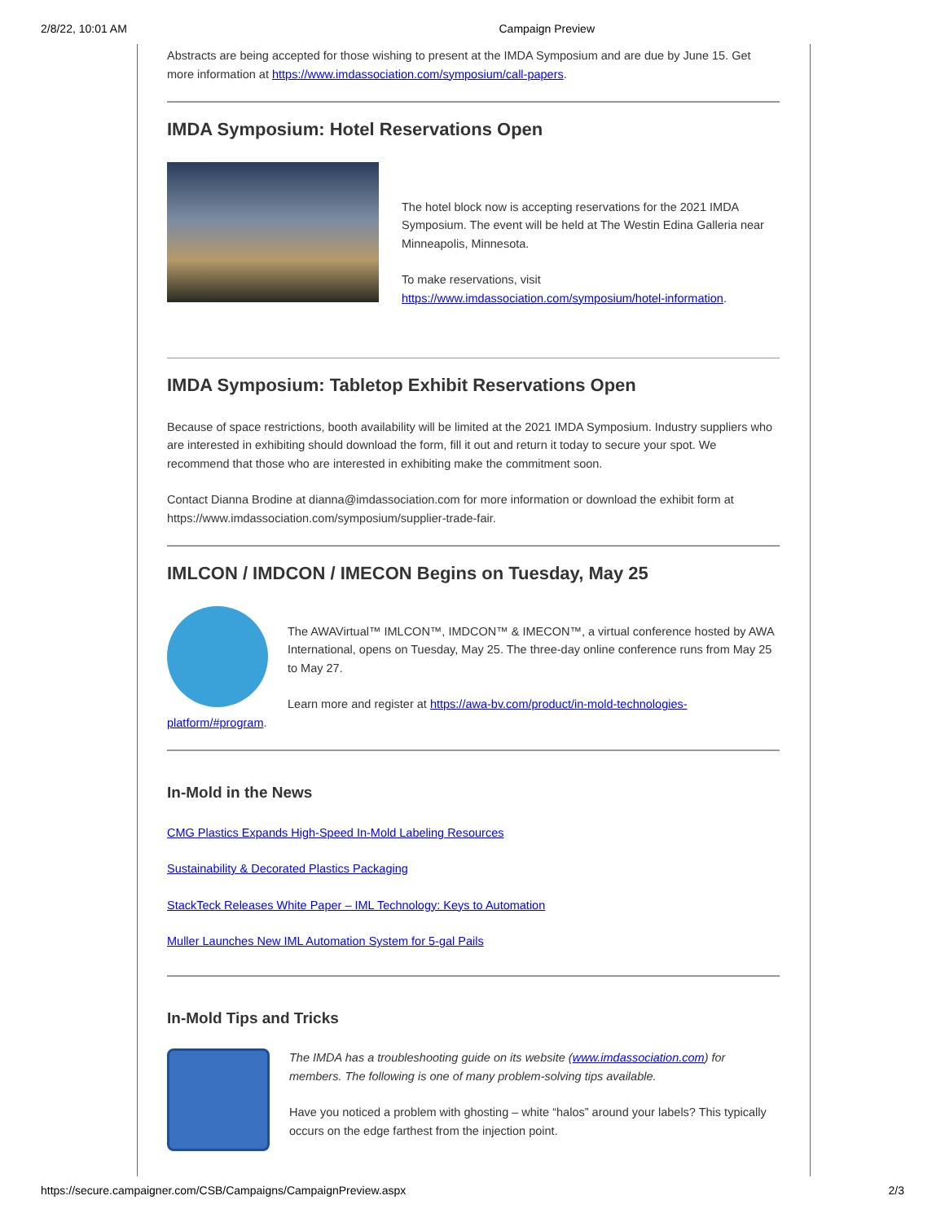2/8/22, 10:01 AM Campaign Preview
Abstracts are being accepted for those wishing to present at the IMDA Symposium and are due by June 15. Get more information at https://www.imdassociation.com/symposium/call-papers.
IMDA Symposium: Hotel Reservations Open
The hotel block now is accepting reservations for the 2021 IMDA Symposium. The event will be held at The Westin Edina Galleria near Minneapolis, Minnesota.
To make reservations, visit https://www.imdassociation.com/symposium/hotel-information.
IMDA Symposium: Tabletop Exhibit Reservations Open
Because of space restrictions, booth availability will be limited at the 2021 IMDA Symposium. Industry suppliers who are interested in exhibiting should download the form, fill it out and return it today to secure your spot. We recommend that those who are interested in exhibiting make the commitment soon.
Contact Dianna Brodine at dianna@imdassociation.com for more information or download the exhibit form at https://www.imdassociation.com/symposium/supplier-trade-fair.
IMLCON / IMDCON / IMECON Begins on Tuesday, May 25
The AWAVirtual™ IMLCON™, IMDCON™ & IMECON™, a virtual conference hosted by AWA International, opens on Tuesday, May 25. The three-day online conference runs from May 25 to May 27.
Learn more and register at https://awa-bv.com/product/in-mold-technologies-
platform/#program.
In-Mold in the News
CMG Plastics Expands High-Speed In-Mold Labeling Resources
Sustainability & Decorated Plastics Packaging
StackTeck Releases White Paper – IML Technology: Keys to Automation
Muller Launches New IML Automation System for 5-gal Pails
In-Mold Tips and Tricks
The IMDA has a troubleshooting guide on its website (www.imdassociation.com) for members. The following is one of many problem-solving tips available.
Have you noticed a problem with ghosting – white “halos” around your labels? This typically occurs on the edge farthest from the injection point.
https://secure.campaigner.com/CSB/Campaigns/CampaignPreview.aspx 2/3